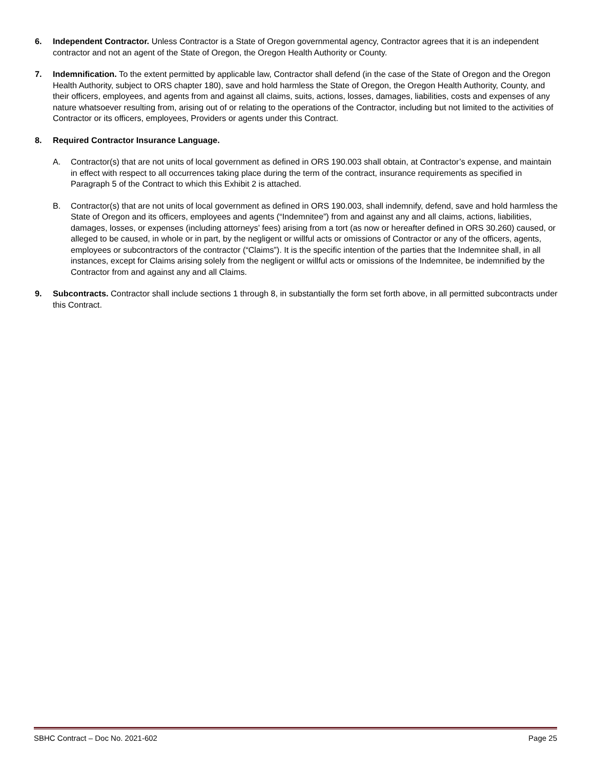6. Independent Contractor. Unless Contractor is a State of Oregon governmental agency, Contractor agrees that it is an independent contractor and not an agent of the State of Oregon, the Oregon Health Authority or County.
7. Indemnification. To the extent permitted by applicable law, Contractor shall defend (in the case of the State of Oregon and the Oregon Health Authority, subject to ORS chapter 180), save and hold harmless the State of Oregon, the Oregon Health Authority, County, and their officers, employees, and agents from and against all claims, suits, actions, losses, damages, liabilities, costs and expenses of any nature whatsoever resulting from, arising out of or relating to the operations of the Contractor, including but not limited to the activities of Contractor or its officers, employees, Providers or agents under this Contract.
8. Required Contractor Insurance Language.
A. Contractor(s) that are not units of local government as defined in ORS 190.003 shall obtain, at Contractor’s expense, and maintain in effect with respect to all occurrences taking place during the term of the contract, insurance requirements as specified in Paragraph 5 of the Contract to which this Exhibit 2 is attached.
B. Contractor(s) that are not units of local government as defined in ORS 190.003, shall indemnify, defend, save and hold harmless the State of Oregon and its officers, employees and agents (“Indemnitee”) from and against any and all claims, actions, liabilities, damages, losses, or expenses (including attorneys’ fees) arising from a tort (as now or hereafter defined in ORS 30.260) caused, or alleged to be caused, in whole or in part, by the negligent or willful acts or omissions of Contractor or any of the officers, agents, employees or subcontractors of the contractor (“Claims”). It is the specific intention of the parties that the Indemnitee shall, in all instances, except for Claims arising solely from the negligent or willful acts or omissions of the Indemnitee, be indemnified by the Contractor from and against any and all Claims.
9. Subcontracts. Contractor shall include sections 1 through 8, in substantially the form set forth above, in all permitted subcontracts under this Contract.
SBHC Contract – Doc No. 2021-602 Page 25